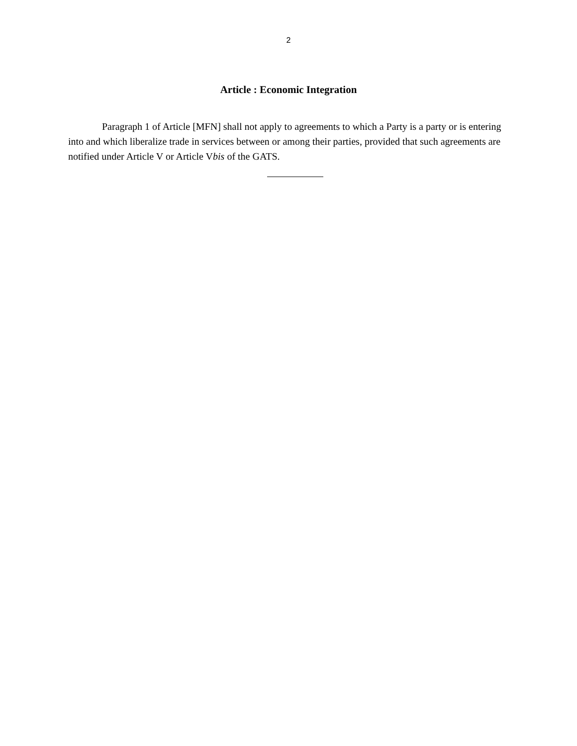2
Article : Economic Integration
Paragraph 1 of Article [MFN] shall not apply to agreements to which a Party is a party or is entering into and which liberalize trade in services between or among their parties, provided that such agreements are notified under Article V or Article Vbis of the GATS.